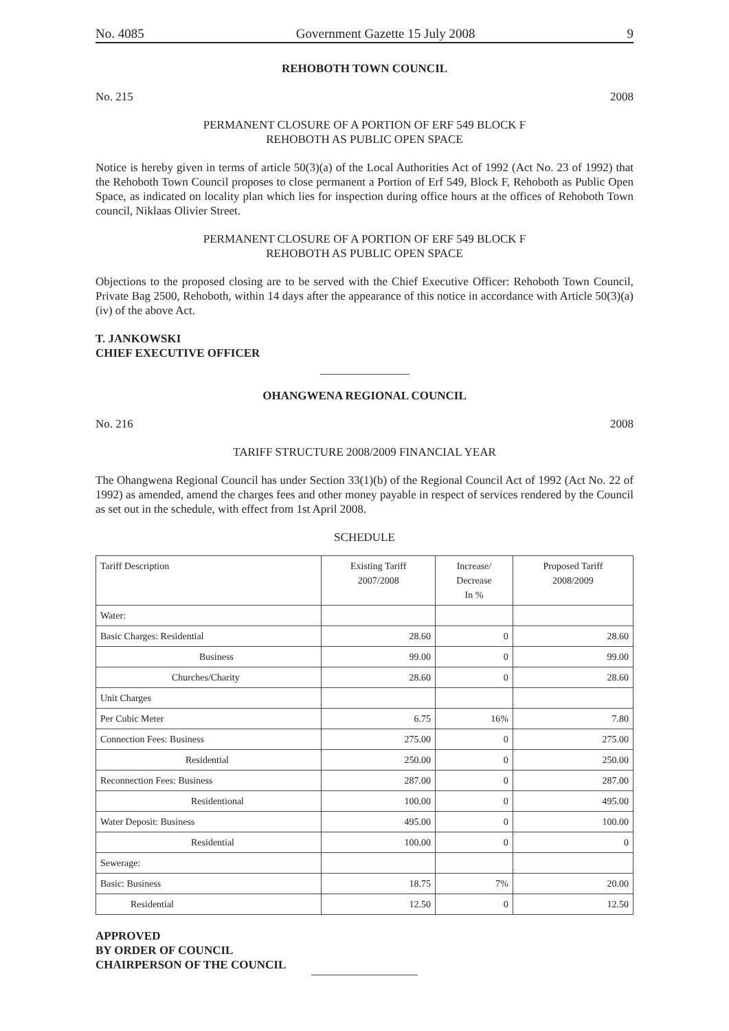No. 4085 Government Gazette 15 July 2008 9
REHOBOTH TOWN COUNCIL
No. 215 2008
PERMANENT CLOSURE OF A PORTION OF ERF 549 BLOCK F
REHOBOTH AS PUBLIC OPEN SPACE
Notice is hereby given in terms of article 50(3)(a) of the Local Authorities Act of 1992 (Act No. 23 of 1992) that the Rehoboth Town Council proposes to close permanent a Portion of Erf 549, Block F, Rehoboth as Public Open Space, as indicated on locality plan which lies for inspection during office hours at the offices of Rehoboth Town council, Niklaas Olivier Street.
PERMANENT CLOSURE OF A PORTION OF ERF 549 BLOCK F
REHOBOTH AS PUBLIC OPEN SPACE
Objections to the proposed closing are to be served with the Chief Executive Officer: Rehoboth Town Council, Private Bag 2500, Rehoboth, within 14 days after the appearance of this notice in accordance with Article 50(3)(a)(iv) of the above Act.
T. JANKOWSKI
CHIEF EXECUTIVE OFFICER
OHANGWENA REGIONAL COUNCIL
No. 216 2008
TARIFF STRUCTURE 2008/2009 FINANCIAL YEAR
The Ohangwena Regional Council has under Section 33(1)(b) of the Regional Council Act of 1992 (Act No. 22 of 1992) as amended, amend the charges fees and other money payable in respect of services rendered by the Council as set out in the schedule, with effect from 1st April 2008.
SCHEDULE
| Tariff Description | Existing Tariff 2007/2008 | Increase/ Decrease In % | Proposed Tariff 2008/2009 |
| --- | --- | --- | --- |
| Water: | | | |
| Basic Charges: Residential | 28.60 | 0 | 28.60 |
| Business | 99.00 | 0 | 99.00 |
| Churches/Charity | 28.60 | 0 | 28.60 |
| Unit Charges | | | |
| Per Cubic Meter | 6.75 | 16% | 7.80 |
| Connection Fees: Business | 275.00 | 0 | 275.00 |
| Residential | 250.00 | 0 | 250.00 |
| Reconnection Fees: Business | 287.00 | 0 | 287.00 |
| Residentional | 100.00 | 0 | 495.00 |
| Water Deposit: Business | 495.00 | 0 | 100.00 |
| Residential | 100.00 | 0 | 0 |
| Sewerage: | | | |
| Basic: Business | 18.75 | 7% | 20.00 |
| Residential | 12.50 | 0 | 12.50 |
APPROVED
BY ORDER OF COUNCIL
CHAIRPERSON OF THE COUNCIL